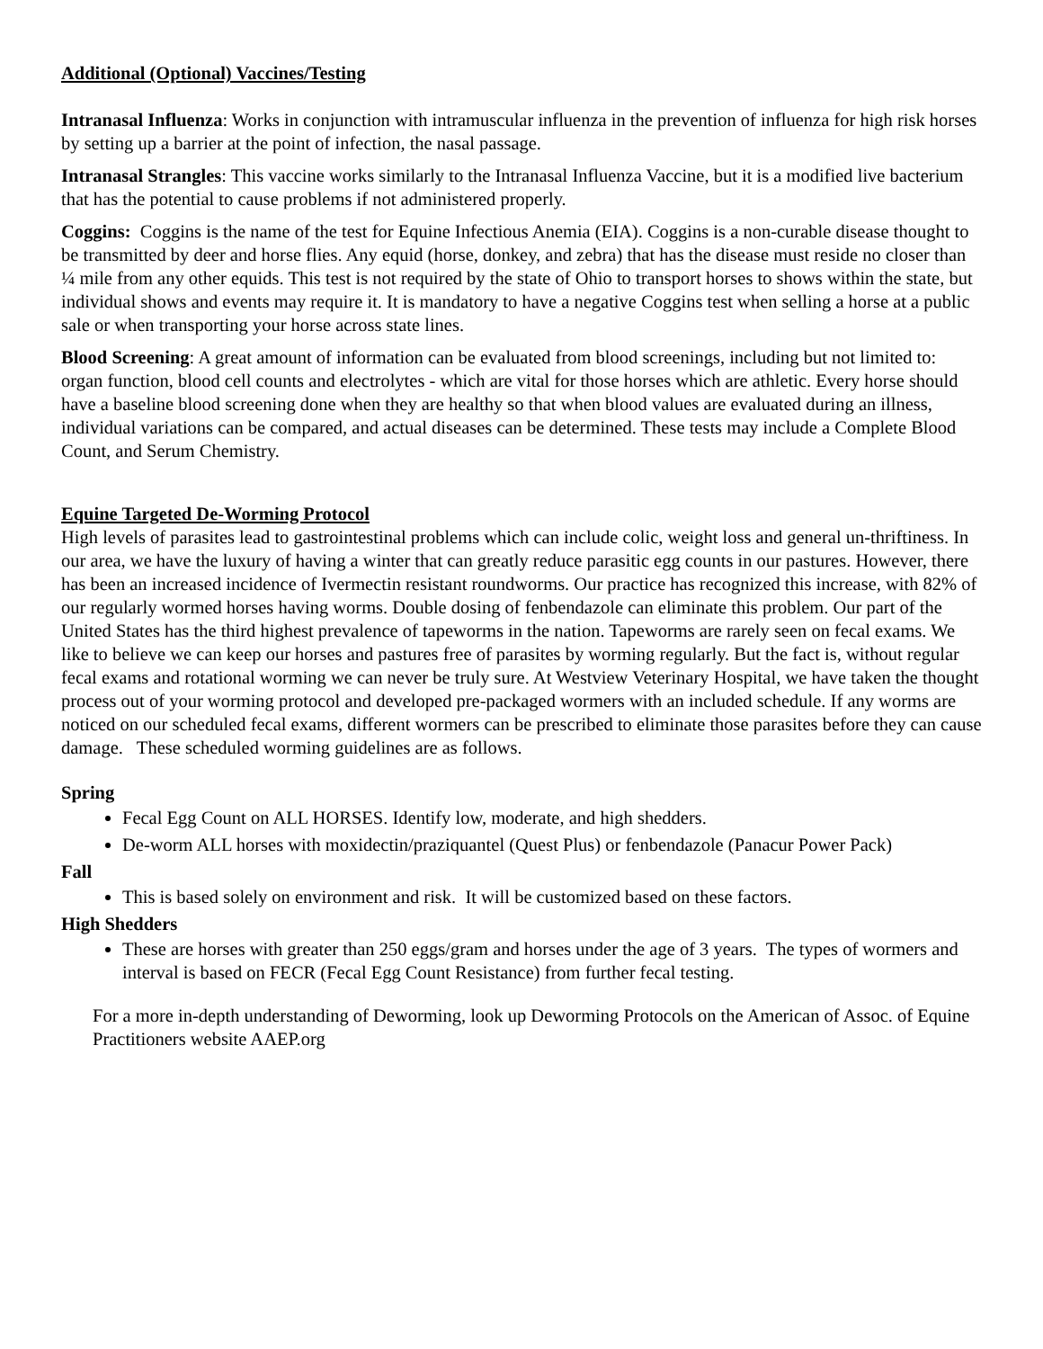Additional (Optional) Vaccines/Testing
Intranasal Influenza: Works in conjunction with intramuscular influenza in the prevention of influenza for high risk horses by setting up a barrier at the point of infection, the nasal passage.
Intranasal Strangles: This vaccine works similarly to the Intranasal Influenza Vaccine, but it is a modified live bacterium that has the potential to cause problems if not administered properly.
Coggins: Coggins is the name of the test for Equine Infectious Anemia (EIA). Coggins is a non-curable disease thought to be transmitted by deer and horse flies. Any equid (horse, donkey, and zebra) that has the disease must reside no closer than ¼ mile from any other equids. This test is not required by the state of Ohio to transport horses to shows within the state, but individual shows and events may require it. It is mandatory to have a negative Coggins test when selling a horse at a public sale or when transporting your horse across state lines.
Blood Screening: A great amount of information can be evaluated from blood screenings, including but not limited to: organ function, blood cell counts and electrolytes - which are vital for those horses which are athletic. Every horse should have a baseline blood screening done when they are healthy so that when blood values are evaluated during an illness, individual variations can be compared, and actual diseases can be determined. These tests may include a Complete Blood Count, and Serum Chemistry.
Equine Targeted De-Worming Protocol
High levels of parasites lead to gastrointestinal problems which can include colic, weight loss and general un-thriftiness. In our area, we have the luxury of having a winter that can greatly reduce parasitic egg counts in our pastures. However, there has been an increased incidence of Ivermectin resistant roundworms. Our practice has recognized this increase, with 82% of our regularly wormed horses having worms. Double dosing of fenbendazole can eliminate this problem. Our part of the United States has the third highest prevalence of tapeworms in the nation. Tapeworms are rarely seen on fecal exams. We like to believe we can keep our horses and pastures free of parasites by worming regularly. But the fact is, without regular fecal exams and rotational worming we can never be truly sure. At Westview Veterinary Hospital, we have taken the thought process out of your worming protocol and developed pre-packaged wormers with an included schedule. If any worms are noticed on our scheduled fecal exams, different wormers can be prescribed to eliminate those parasites before they can cause damage. These scheduled worming guidelines are as follows.
Spring
Fecal Egg Count on ALL HORSES. Identify low, moderate, and high shedders.
De-worm ALL horses with moxidectin/praziquantel (Quest Plus) or fenbendazole (Panacur Power Pack)
Fall
This is based solely on environment and risk. It will be customized based on these factors.
High Shedders
These are horses with greater than 250 eggs/gram and horses under the age of 3 years. The types of wormers and interval is based on FECR (Fecal Egg Count Resistance) from further fecal testing.
For a more in-depth understanding of Deworming, look up Deworming Protocols on the American of Assoc. of Equine Practitioners website AAEP.org